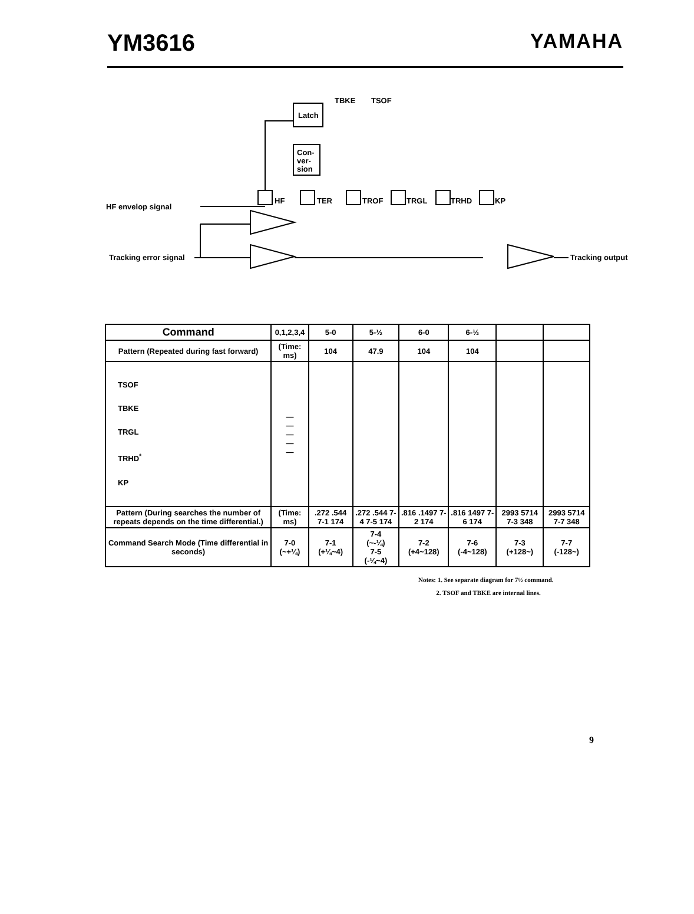YM3616
YAMAHA
Latch
Con-
ver-
sion
TBKE
TSOF
HF
TER
TROF
TRGL
TRHD
KP
HF envelop signal
Tracking error signal
Tracking output
| Command | 0,1,2,3,4 | 5-0 | 5-½ | 6-0 | 6-½ | | |
| Pattern (Repeated during fast forward) | (Time: ms) | 104 | 47.9 | 104 | 104 | | |
| TSOF TBKE TRGL TRHD<sup>*</sup> KP | — — — — — | | | | | | |
| Pattern (During searches the number of repeats depends on the time differential.) | (Time: ms) | .272 .544 7-1 174 | .272 .544 7-4 7-5 174 | .816 .1497 7-2 174 | .816 1497 7-6 174 | 2993 5714 7-3 348 | 2993 5714 7-7 348 |
| Command Search Mode (Time differential in seconds) | 7-0 (~+¼) | 7-1 (+¼~4) | 7-4 (~-¼) 7-5 (-¼~4) | 7-2 (+4~128) | 7-6 (-4~128) | 7-3 (+128~) | 7-7 (-128~) |
Notes: 1. See separate diagram for 7½ command.
2. TSOF and TBKE are internal lines.
9